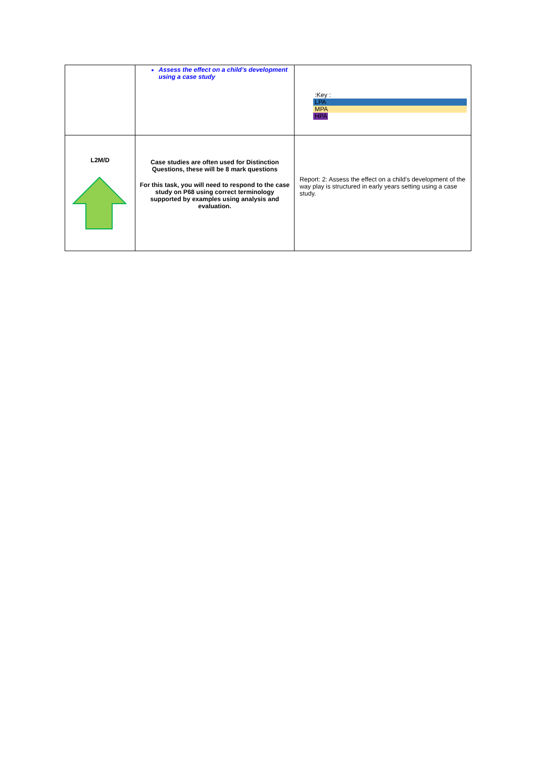| | Assess the effect on a child’s development using a case study | :Key : LPA MPA HPA |
| L2M/D | Case studies are often used for Distinction Questions, these will be 8 mark questions For this task, you will need to respond to the case study on P68 using correct terminology supported by examples using analysis and evaluation. | Report: 2: Assess the effect on a child’s development of the way play is structured in early years setting using a case study. |